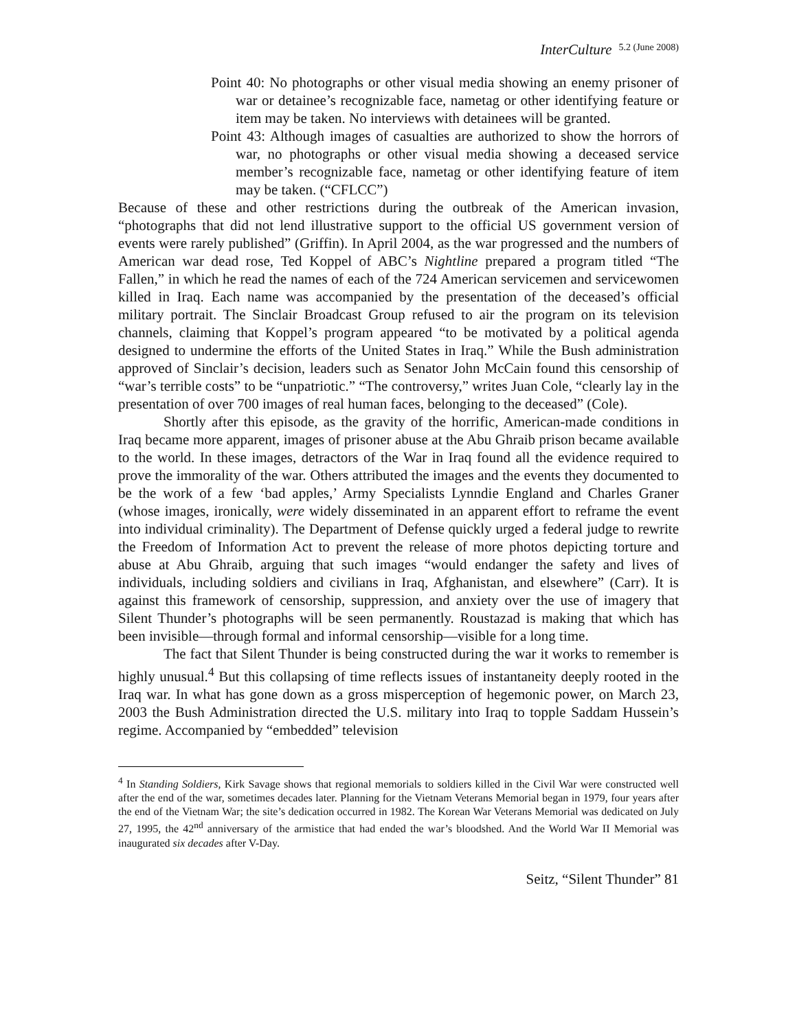InterCulture 5.2 (June 2008)
Point 40: No photographs or other visual media showing an enemy prisoner of war or detainee’s recognizable face, nametag or other identifying feature or item may be taken. No interviews with detainees will be granted.
Point 43: Although images of casualties are authorized to show the horrors of war, no photographs or other visual media showing a deceased service member’s recognizable face, nametag or other identifying feature of item may be taken. (“CFLCC”)
Because of these and other restrictions during the outbreak of the American invasion, “photographs that did not lend illustrative support to the official US government version of events were rarely published” (Griffin). In April 2004, as the war progressed and the numbers of American war dead rose, Ted Koppel of ABC’s Nightline prepared a program titled “The Fallen,” in which he read the names of each of the 724 American servicemen and servicewomen killed in Iraq. Each name was accompanied by the presentation of the deceased’s official military portrait. The Sinclair Broadcast Group refused to air the program on its television channels, claiming that Koppel’s program appeared “to be motivated by a political agenda designed to undermine the efforts of the United States in Iraq.” While the Bush administration approved of Sinclair’s decision, leaders such as Senator John McCain found this censorship of “war’s terrible costs” to be “unpatriotic.” “The controversy,” writes Juan Cole, “clearly lay in the presentation of over 700 images of real human faces, belonging to the deceased” (Cole).
Shortly after this episode, as the gravity of the horrific, American-made conditions in Iraq became more apparent, images of prisoner abuse at the Abu Ghraib prison became available to the world. In these images, detractors of the War in Iraq found all the evidence required to prove the immorality of the war. Others attributed the images and the events they documented to be the work of a few ‘bad apples,’ Army Specialists Lynndie England and Charles Graner (whose images, ironically, were widely disseminated in an apparent effort to reframe the event into individual criminality). The Department of Defense quickly urged a federal judge to rewrite the Freedom of Information Act to prevent the release of more photos depicting torture and abuse at Abu Ghraib, arguing that such images “would endanger the safety and lives of individuals, including soldiers and civilians in Iraq, Afghanistan, and elsewhere” (Carr). It is against this framework of censorship, suppression, and anxiety over the use of imagery that Silent Thunder’s photographs will be seen permanently. Roustazad is making that which has been invisible—through formal and informal censorship—visible for a long time.
The fact that Silent Thunder is being constructed during the war it works to remember is highly unusual.<sup>4</sup> But this collapsing of time reflects issues of instantaneity deeply rooted in the Iraq war. In what has gone down as a gross misperception of hegemonic power, on March 23, 2003 the Bush Administration directed the U.S. military into Iraq to topple Saddam Hussein’s regime. Accompanied by “embedded” television
<sup>4</sup> In Standing Soldiers, Kirk Savage shows that regional memorials to soldiers killed in the Civil War were constructed well after the end of the war, sometimes decades later. Planning for the Vietnam Veterans Memorial began in 1979, four years after the end of the Vietnam War; the site’s dedication occurred in 1982. The Korean War Veterans Memorial was dedicated on July 27, 1995, the 42<sup>nd</sup> anniversary of the armistice that had ended the war’s bloodshed. And the World War II Memorial was inaugurated six decades after V-Day.
Seitz, “Silent Thunder” 81